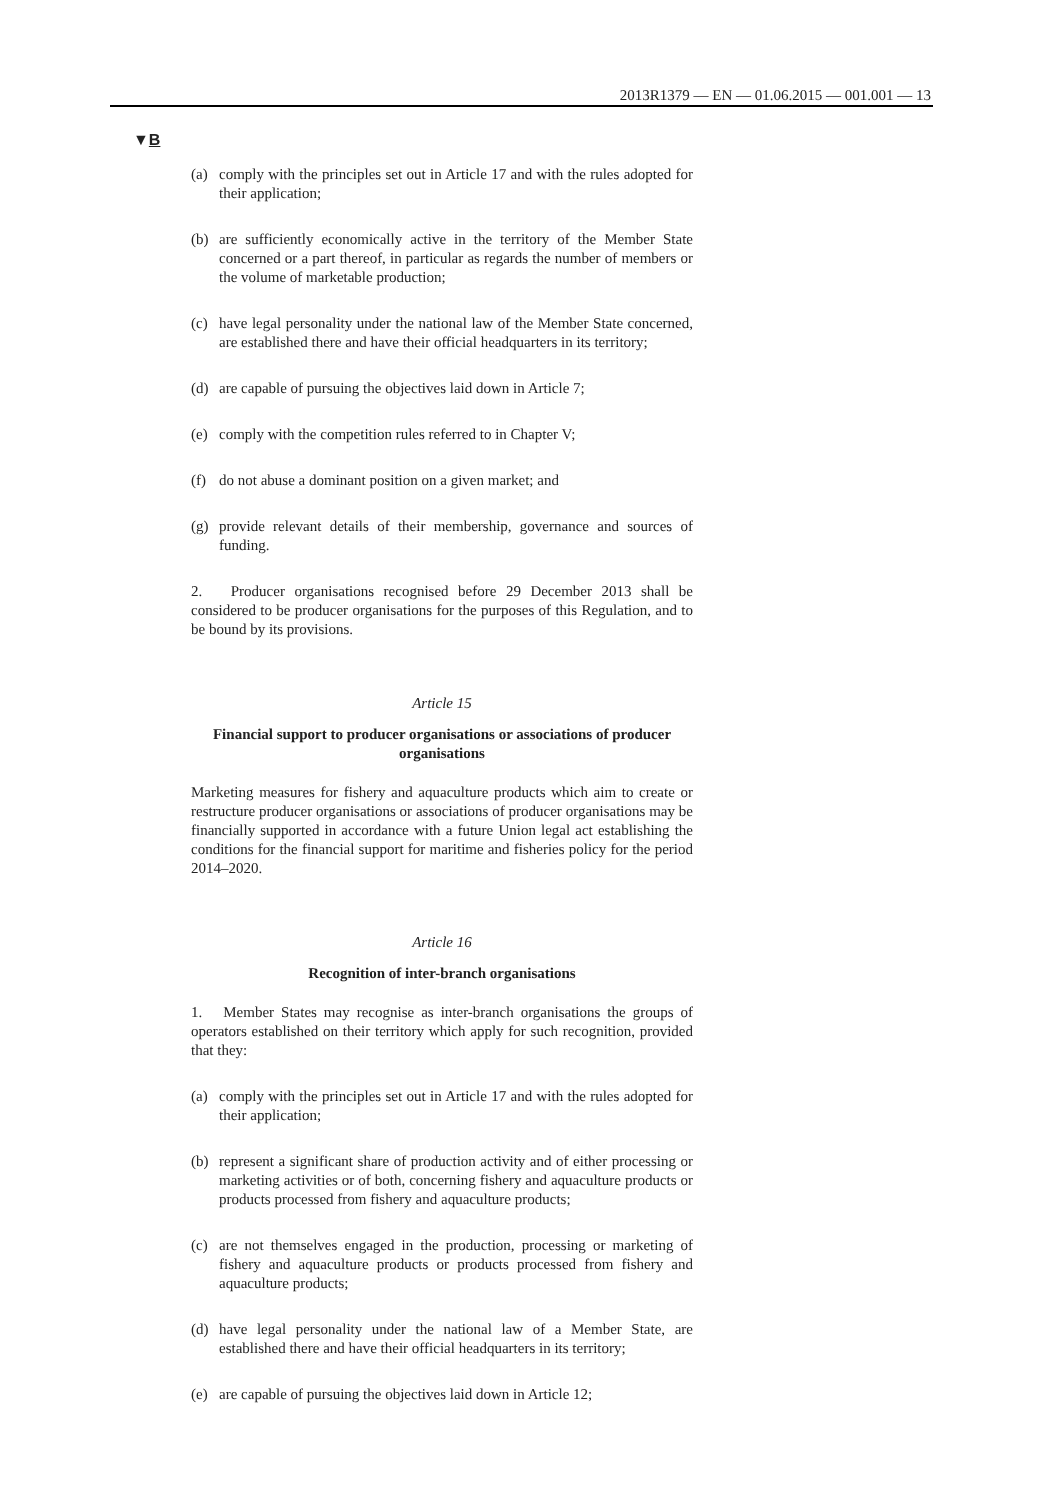2013R1379 — EN — 01.06.2015 — 001.001 — 13
▼B
(a) comply with the principles set out in Article 17 and with the rules adopted for their application;
(b) are sufficiently economically active in the territory of the Member State concerned or a part thereof, in particular as regards the number of members or the volume of marketable production;
(c) have legal personality under the national law of the Member State concerned, are established there and have their official headquarters in its territory;
(d) are capable of pursuing the objectives laid down in Article 7;
(e) comply with the competition rules referred to in Chapter V;
(f) do not abuse a dominant position on a given market; and
(g) provide relevant details of their membership, governance and sources of funding.
2. Producer organisations recognised before 29 December 2013 shall be considered to be producer organisations for the purposes of this Regulation, and to be bound by its provisions.
Article 15
Financial support to producer organisations or associations of producer organisations
Marketing measures for fishery and aquaculture products which aim to create or restructure producer organisations or associations of producer organisations may be financially supported in accordance with a future Union legal act establishing the conditions for the financial support for maritime and fisheries policy for the period 2014–2020.
Article 16
Recognition of inter-branch organisations
1. Member States may recognise as inter-branch organisations the groups of operators established on their territory which apply for such recognition, provided that they:
(a) comply with the principles set out in Article 17 and with the rules adopted for their application;
(b) represent a significant share of production activity and of either processing or marketing activities or of both, concerning fishery and aquaculture products or products processed from fishery and aquaculture products;
(c) are not themselves engaged in the production, processing or marketing of fishery and aquaculture products or products processed from fishery and aquaculture products;
(d) have legal personality under the national law of a Member State, are established there and have their official headquarters in its territory;
(e) are capable of pursuing the objectives laid down in Article 12;